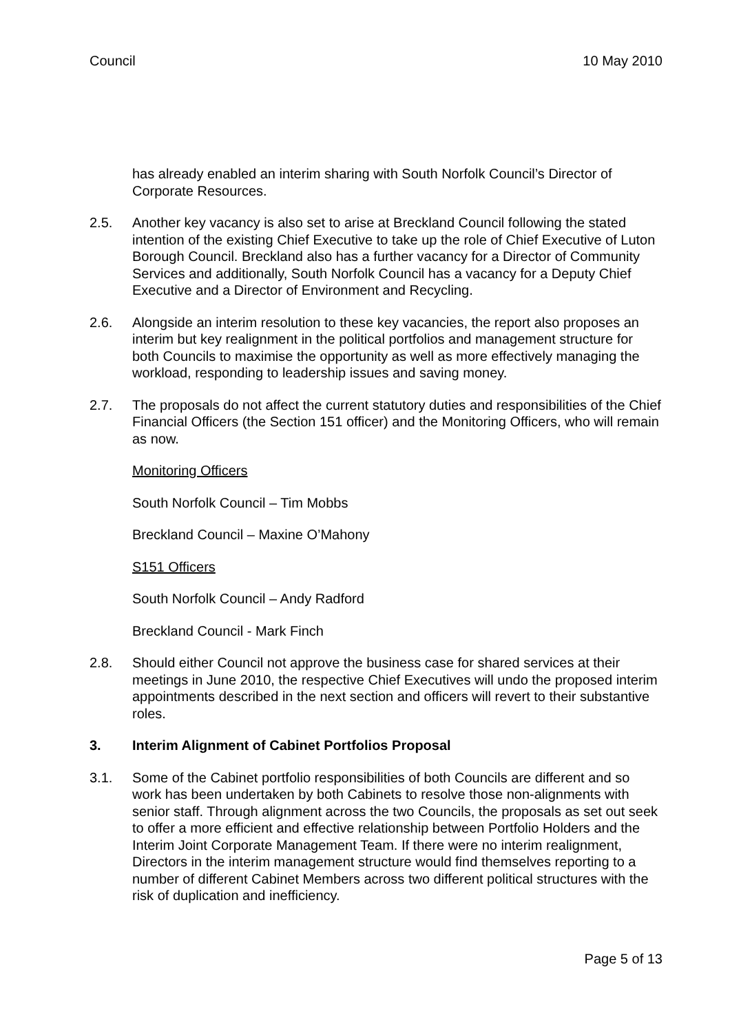Council 10 May 2010
has already enabled an interim sharing with South Norfolk Council’s Director of Corporate Resources.
2.5. Another key vacancy is also set to arise at Breckland Council following the stated intention of the existing Chief Executive to take up the role of Chief Executive of Luton Borough Council. Breckland also has a further vacancy for a Director of Community Services and additionally, South Norfolk Council has a vacancy for a Deputy Chief Executive and a Director of Environment and Recycling.
2.6. Alongside an interim resolution to these key vacancies, the report also proposes an interim but key realignment in the political portfolios and management structure for both Councils to maximise the opportunity as well as more effectively managing the workload, responding to leadership issues and saving money.
2.7. The proposals do not affect the current statutory duties and responsibilities of the Chief Financial Officers (the Section 151 officer) and the Monitoring Officers, who will remain as now.
Monitoring Officers
South Norfolk Council – Tim Mobbs
Breckland Council – Maxine O’Mahony
S151 Officers
South Norfolk Council – Andy Radford
Breckland Council - Mark Finch
2.8. Should either Council not approve the business case for shared services at their meetings in June 2010, the respective Chief Executives will undo the proposed interim appointments described in the next section and officers will revert to their substantive roles.
3. Interim Alignment of Cabinet Portfolios Proposal
3.1. Some of the Cabinet portfolio responsibilities of both Councils are different and so work has been undertaken by both Cabinets to resolve those non-alignments with senior staff. Through alignment across the two Councils, the proposals as set out seek to offer a more efficient and effective relationship between Portfolio Holders and the Interim Joint Corporate Management Team. If there were no interim realignment, Directors in the interim management structure would find themselves reporting to a number of different Cabinet Members across two different political structures with the risk of duplication and inefficiency.
Page 5 of 13